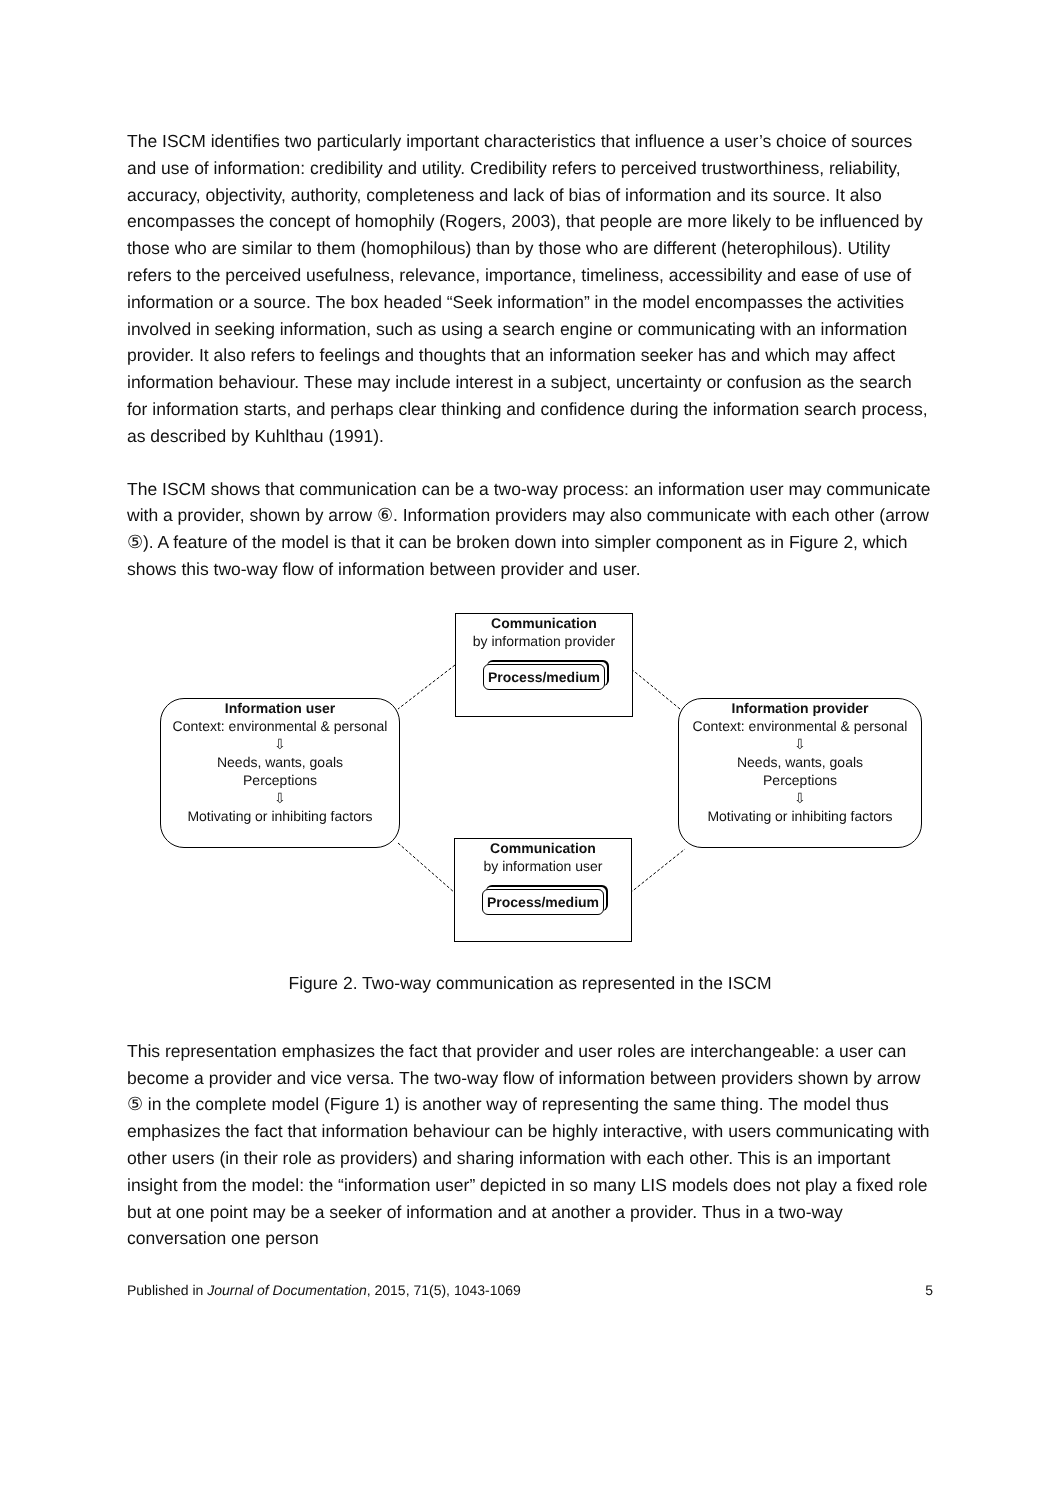The ISCM identifies two particularly important characteristics that influence a user’s choice of sources and use of information: credibility and utility. Credibility refers to perceived trustworthiness, reliability, accuracy, objectivity, authority, completeness and lack of bias of information and its source. It also encompasses the concept of homophily (Rogers, 2003), that people are more likely to be influenced by those who are similar to them (homophilous) than by those who are different (heterophilous). Utility refers to the perceived usefulness, relevance, importance, timeliness, accessibility and ease of use of information or a source. The box headed “Seek information” in the model encompasses the activities involved in seeking information, such as using a search engine or communicating with an information provider. It also refers to feelings and thoughts that an information seeker has and which may affect information behaviour. These may include interest in a subject, uncertainty or confusion as the search for information starts, and perhaps clear thinking and confidence during the information search process, as described by Kuhlthau (1991).
The ISCM shows that communication can be a two-way process: an information user may communicate with a provider, shown by arrow ⑥. Information providers may also communicate with each other (arrow ⑤). A feature of the model is that it can be broken down into simpler component as in Figure 2, which shows this two-way flow of information between provider and user.
Communication
by information provider
Process/medium
Information user
Context: environmental & personal
⇩
Needs, wants, goals
Perceptions
⇩
Motivating or inhibiting factors
Information provider
Context: environmental & personal
⇩
Needs, wants, goals
Perceptions
⇩
Motivating or inhibiting factors
Communication
by information user
Process/medium
Figure 2. Two-way communication as represented in the ISCM
This representation emphasizes the fact that provider and user roles are interchangeable: a user can become a provider and vice versa. The two-way flow of information between providers shown by arrow ⑤ in the complete model (Figure 1) is another way of representing the same thing. The model thus emphasizes the fact that information behaviour can be highly interactive, with users communicating with other users (in their role as providers) and sharing information with each other. This is an important insight from the model: the “information user” depicted in so many LIS models does not play a fixed role but at one point may be a seeker of information and at another a provider. Thus in a two-way conversation one person
Published in Journal of Documentation, 2015, 71(5), 1043-1069 5